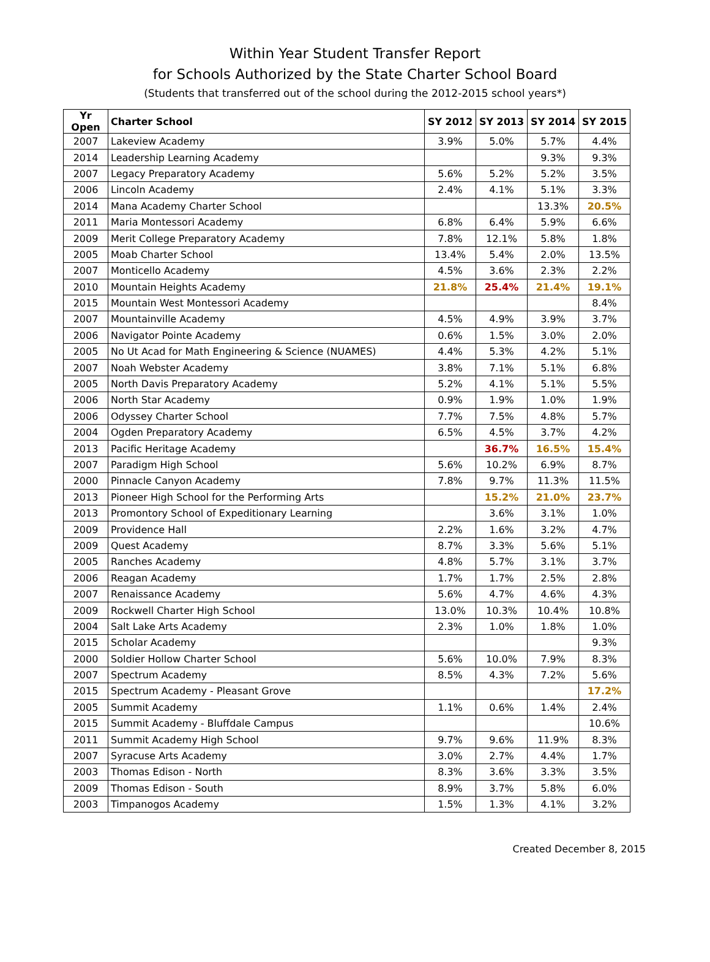Within Year Student Transfer Report
for Schools Authorized by the State Charter School Board
(Students that transferred out of the school during the 2012-2015 school years*)
| Yr Open | Charter School | SY 2012 | SY 2013 | SY 2014 | SY 2015 |
| --- | --- | --- | --- | --- | --- |
| 2007 | Lakeview Academy | 3.9% | 5.0% | 5.7% | 4.4% |
| 2014 | Leadership Learning Academy | | | 9.3% | 9.3% |
| 2007 | Legacy Preparatory Academy | 5.6% | 5.2% | 5.2% | 3.5% |
| 2006 | Lincoln Academy | 2.4% | 4.1% | 5.1% | 3.3% |
| 2014 | Mana Academy Charter School | | | 13.3% | 20.5% |
| 2011 | Maria Montessori Academy | 6.8% | 6.4% | 5.9% | 6.6% |
| 2009 | Merit College Preparatory Academy | 7.8% | 12.1% | 5.8% | 1.8% |
| 2005 | Moab Charter School | 13.4% | 5.4% | 2.0% | 13.5% |
| 2007 | Monticello Academy | 4.5% | 3.6% | 2.3% | 2.2% |
| 2010 | Mountain Heights Academy | 21.8% | 25.4% | 21.4% | 19.1% |
| 2015 | Mountain West Montessori Academy | | | | 8.4% |
| 2007 | Mountainville Academy | 4.5% | 4.9% | 3.9% | 3.7% |
| 2006 | Navigator Pointe Academy | 0.6% | 1.5% | 3.0% | 2.0% |
| 2005 | No Ut Acad for Math Engineering & Science (NUAMES) | 4.4% | 5.3% | 4.2% | 5.1% |
| 2007 | Noah Webster Academy | 3.8% | 7.1% | 5.1% | 6.8% |
| 2005 | North Davis Preparatory Academy | 5.2% | 4.1% | 5.1% | 5.5% |
| 2006 | North Star Academy | 0.9% | 1.9% | 1.0% | 1.9% |
| 2006 | Odyssey Charter School | 7.7% | 7.5% | 4.8% | 5.7% |
| 2004 | Ogden Preparatory Academy | 6.5% | 4.5% | 3.7% | 4.2% |
| 2013 | Pacific Heritage Academy | | 36.7% | 16.5% | 15.4% |
| 2007 | Paradigm High School | 5.6% | 10.2% | 6.9% | 8.7% |
| 2000 | Pinnacle Canyon Academy | 7.8% | 9.7% | 11.3% | 11.5% |
| 2013 | Pioneer High School for the Performing Arts | | 15.2% | 21.0% | 23.7% |
| 2013 | Promontory School of Expeditionary Learning | | 3.6% | 3.1% | 1.0% |
| 2009 | Providence Hall | 2.2% | 1.6% | 3.2% | 4.7% |
| 2009 | Quest Academy | 8.7% | 3.3% | 5.6% | 5.1% |
| 2005 | Ranches Academy | 4.8% | 5.7% | 3.1% | 3.7% |
| 2006 | Reagan Academy | 1.7% | 1.7% | 2.5% | 2.8% |
| 2007 | Renaissance Academy | 5.6% | 4.7% | 4.6% | 4.3% |
| 2009 | Rockwell Charter High School | 13.0% | 10.3% | 10.4% | 10.8% |
| 2004 | Salt Lake Arts Academy | 2.3% | 1.0% | 1.8% | 1.0% |
| 2015 | Scholar Academy | | | | 9.3% |
| 2000 | Soldier Hollow Charter School | 5.6% | 10.0% | 7.9% | 8.3% |
| 2007 | Spectrum Academy | 8.5% | 4.3% | 7.2% | 5.6% |
| 2015 | Spectrum Academy - Pleasant Grove | | | | 17.2% |
| 2005 | Summit Academy | 1.1% | 0.6% | 1.4% | 2.4% |
| 2015 | Summit Academy - Bluffdale Campus | | | | 10.6% |
| 2011 | Summit Academy High School | 9.7% | 9.6% | 11.9% | 8.3% |
| 2007 | Syracuse Arts Academy | 3.0% | 2.7% | 4.4% | 1.7% |
| 2003 | Thomas Edison - North | 8.3% | 3.6% | 3.3% | 3.5% |
| 2009 | Thomas Edison - South | 8.9% | 3.7% | 5.8% | 6.0% |
| 2003 | Timpanogos Academy | 1.5% | 1.3% | 4.1% | 3.2% |
Created December 8, 2015